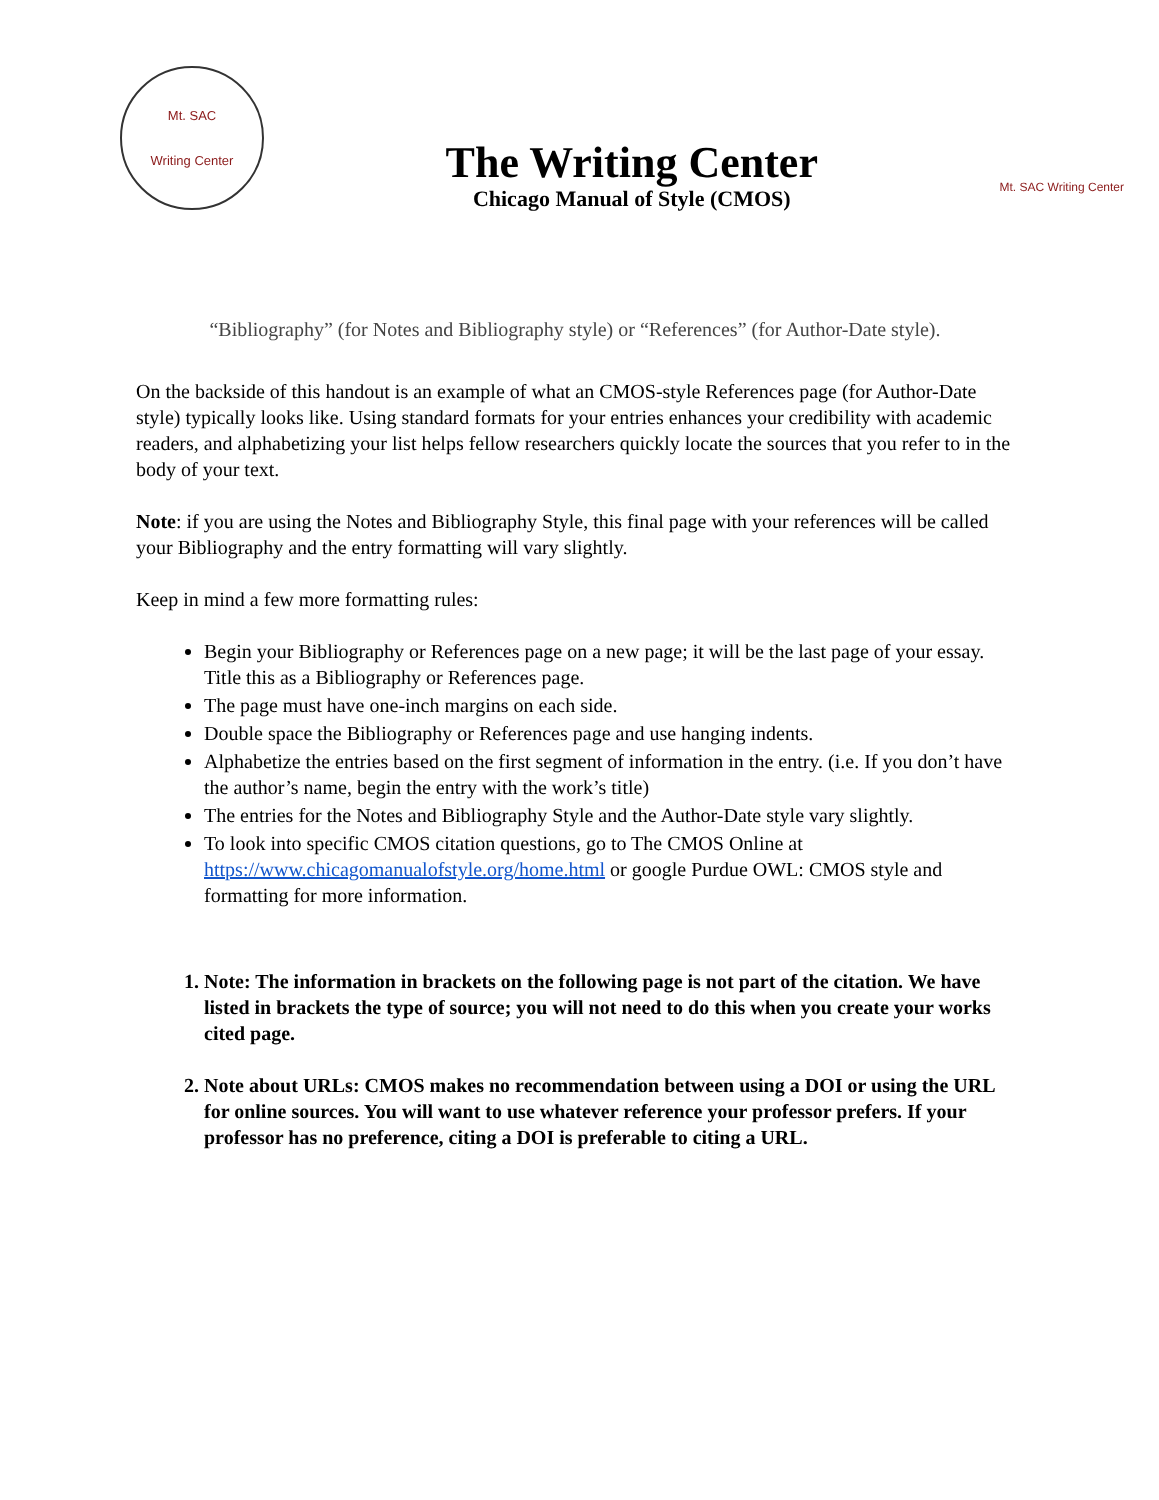Mt. SAC
Writing Center
The Writing Center
Chicago Manual of Style (CMOS)
Mt. SAC Writing Center
“Bibliography” (for Notes and Bibliography style) or “References” (for Author-Date style).
On the backside of this handout is an example of what an CMOS-style References page (for Author-Date style) typically looks like. Using standard formats for your entries enhances your credibility with academic readers, and alphabetizing your list helps fellow researchers quickly locate the sources that you refer to in the body of your text.
Note: if you are using the Notes and Bibliography Style, this final page with your references will be called your Bibliography and the entry formatting will vary slightly.
Keep in mind a few more formatting rules:
Begin your Bibliography or References page on a new page; it will be the last page of your essay. Title this as a Bibliography or References page.
The page must have one-inch margins on each side.
Double space the Bibliography or References page and use hanging indents.
Alphabetize the entries based on the first segment of information in the entry. (i.e. If you don’t have the author’s name, begin the entry with the work’s title)
The entries for the Notes and Bibliography Style and the Author-Date style vary slightly.
To look into specific CMOS citation questions, go to The CMOS Online at https://www.chicagomanualofstyle.org/home.html or google Purdue OWL: CMOS style and formatting for more information.
1. Note: The information in brackets on the following page is not part of the citation. We have listed in brackets the type of source; you will not need to do this when you create your works cited page.
2. Note about URLs: CMOS makes no recommendation between using a DOI or using the URL for online sources. You will want to use whatever reference your professor prefers. If your professor has no preference, citing a DOI is preferable to citing a URL.